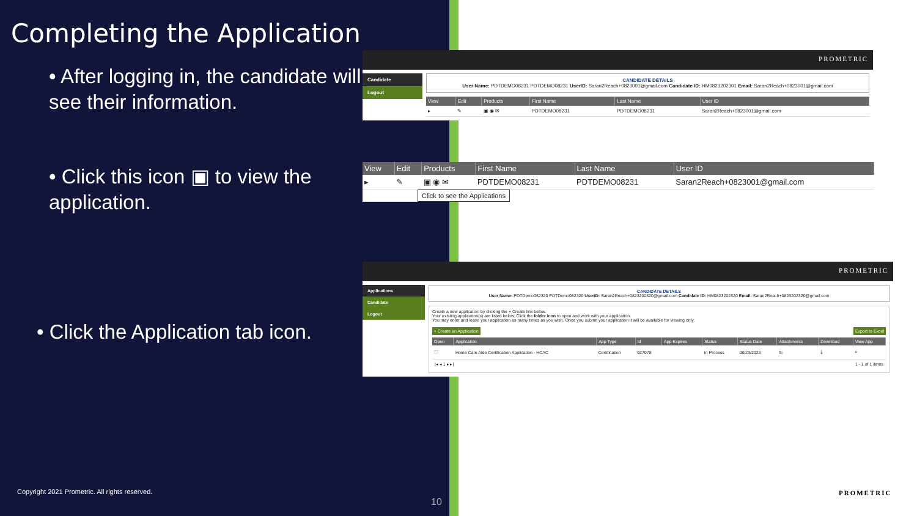Completing the Application
• After logging in, the candidate will see their information.
• Click this icon ▣ to view the application.
• Click the Application tab icon.
PROMETRIC
Candidate
Logout
CANDIDATE DETAILS
User Name: PDTDEMO08231 PDTDEMO08231 UserID: Saran2Reach+0823001@gmail.com Candidate ID: HM0823202301 Email: Saran2Reach+0823001@gmail.com
| View | Edit | Products | First Name | Last Name | User ID |
| --- | --- | --- | --- | --- | --- |
| ▸ | ✎ | ▣ ◉ ✉ | PDTDEMO08231 | PDTDEMO08231 | Saran2Reach+0823001@gmail.com |
| View | Edit | Products | First Name | Last Name | User ID |
| --- | --- | --- | --- | --- | --- |
| ▸ | ✎ | ▣ ◉ ✉ | PDTDEMO08231 | PDTDEMO08231 | Saran2Reach+0823001@gmail.com |
Click to see the Applications
PROMETRIC
Applications
Candidate
Logout
CANDIDATE DETAILS
User Name: PDTDemo082320 PDTDemo082320 UserID: Saran2Reach+0823202320@gmail.com Candidate ID: HM0823202320 Email: Saran2Reach+0823202320@gmail.com
Create a new application by clicking the + Create link below.
Your existing application(s) are listed below. Click the folder icon to open and work with your application.
You may enter and leave your application as many times as you wish. Once you submit your application it will be available for viewing only.
+ Create an Application Export to Excel
| Open | Application | App Type | Id | App Expires | Status | Status Date | Attachments | Download | View App |
| --- | --- | --- | --- | --- | --- | --- | --- | --- | --- |
| 🗀 | Home Care Aide Certification Application - HCAC | Certification | 927078 | | In Process | 08/23/2023 | ⎘ | ⤓ | ⌕ |
|◂ ◂ 1 ▸ ▸| 1 - 1 of 1 items
Copyright 2021 Prometric. All rights reserved.
10
PROMETRIC